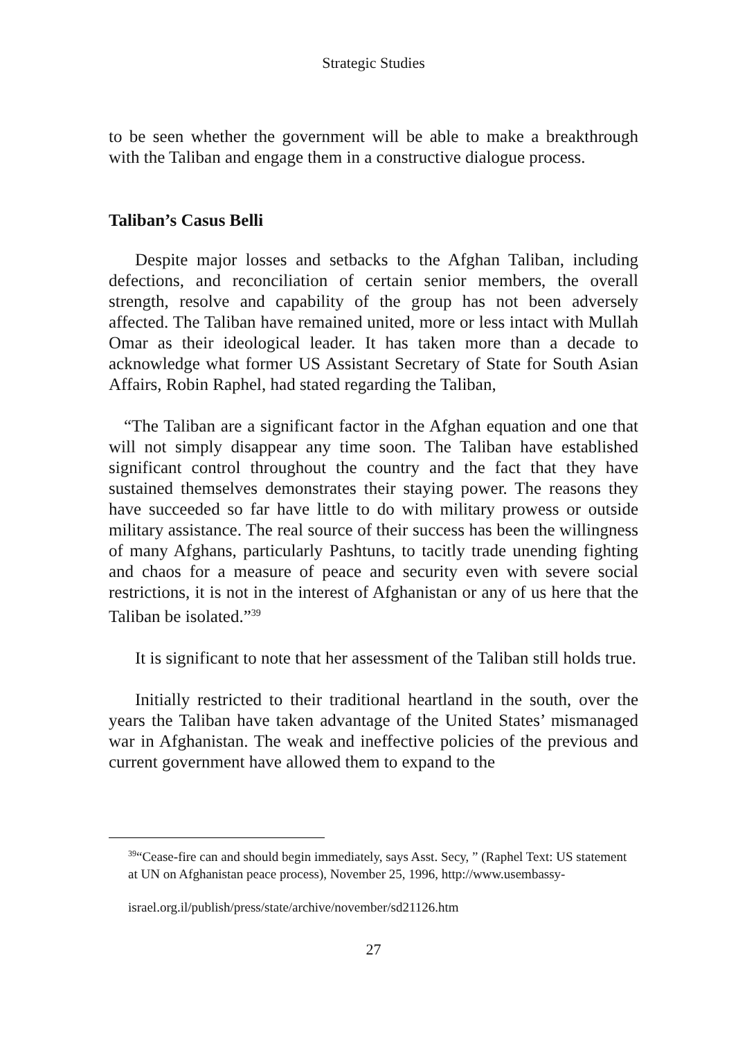Strategic Studies
to be seen whether the government will be able to make a breakthrough with the Taliban and engage them in a constructive dialogue process.
Taliban’s Casus Belli
Despite major losses and setbacks to the Afghan Taliban, including defections, and reconciliation of certain senior members, the overall strength, resolve and capability of the group has not been adversely affected. The Taliban have remained united, more or less intact with Mullah Omar as their ideological leader. It has taken more than a decade to acknowledge what former US Assistant Secretary of State for South Asian Affairs, Robin Raphel, had stated regarding the Taliban,
“The Taliban are a significant factor in the Afghan equation and one that will not simply disappear any time soon. The Taliban have established significant control throughout the country and the fact that they have sustained themselves demonstrates their staying power. The reasons they have succeeded so far have little to do with military prowess or outside military assistance. The real source of their success has been the willingness of many Afghans, particularly Pashtuns, to tacitly trade unending fighting and chaos for a measure of peace and security even with severe social restrictions, it is not in the interest of Afghanistan or any of us here that the Taliban be isolated.”<sup>39</sup>
It is significant to note that her assessment of the Taliban still holds true.
Initially restricted to their traditional heartland in the south, over the years the Taliban have taken advantage of the United States’ mismanaged war in Afghanistan. The weak and ineffective policies of the previous and current government have allowed them to expand to the
<sup>39</sup> “Cease-fire can and should begin immediately, says Asst. Secy, ” (Raphel Text: US statement at UN on Afghanistan peace process), November 25, 1996, http://www.usembassy-
israel.org.il/publish/press/state/archive/november/sd21126.htm
27